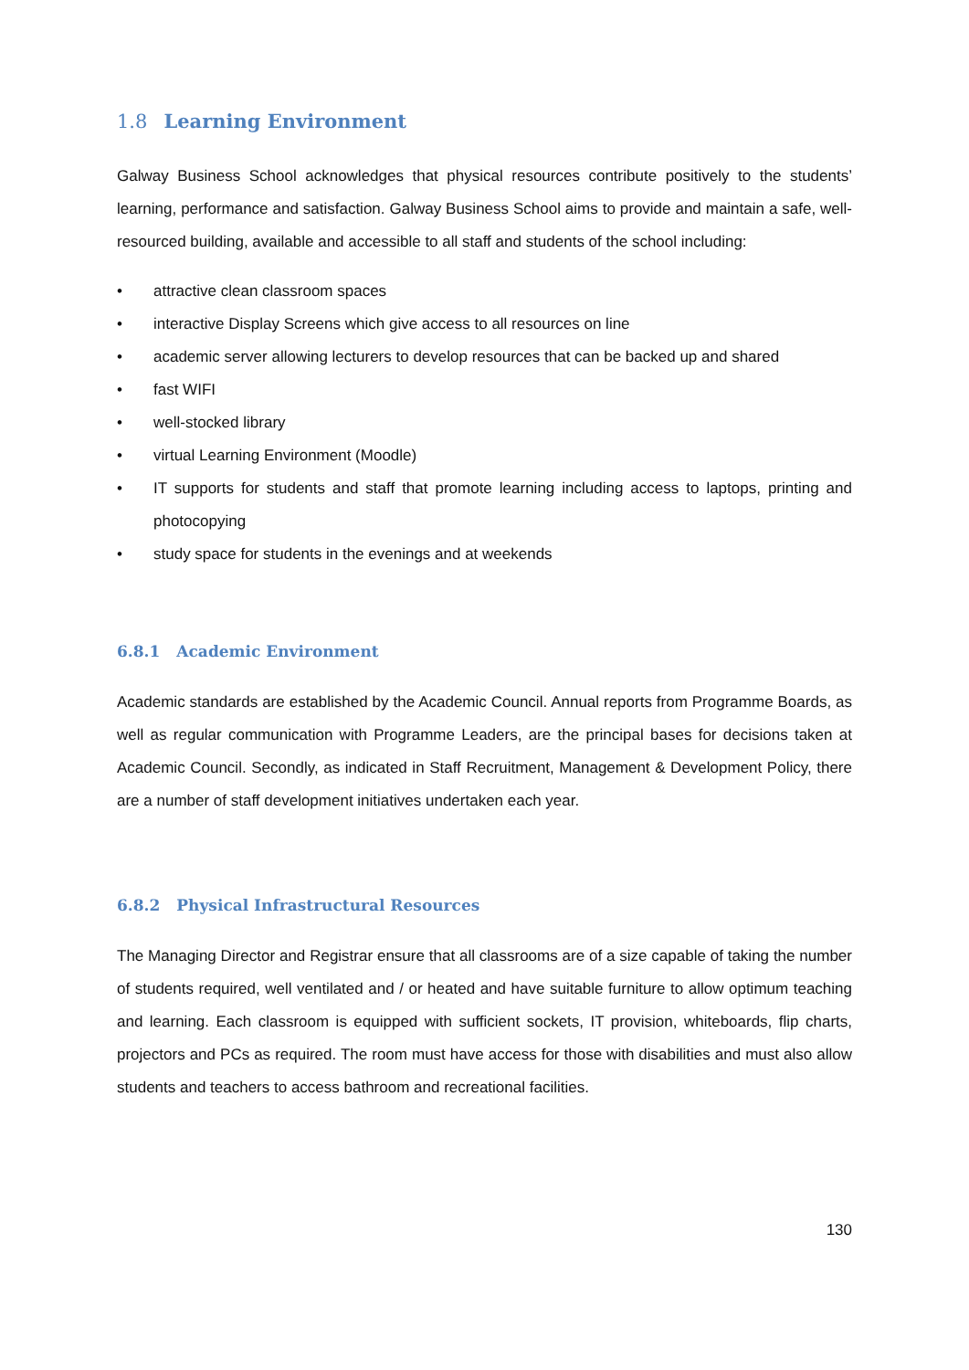1.8 Learning Environment
Galway Business School acknowledges that physical resources contribute positively to the students’ learning, performance and satisfaction. Galway Business School aims to provide and maintain a safe, well-resourced building, available and accessible to all staff and students of the school including:
• attractive clean classroom spaces
• interactive Display Screens which give access to all resources on line
• academic server allowing lecturers to develop resources that can be backed up and shared
• fast WIFI
• well-stocked library
• virtual Learning Environment (Moodle)
• IT supports for students and staff that promote learning including access to laptops, printing and photocopying
• study space for students in the evenings and at weekends
6.8.1 Academic Environment
Academic standards are established by the Academic Council. Annual reports from Programme Boards, as well as regular communication with Programme Leaders, are the principal bases for decisions taken at Academic Council. Secondly, as indicated in Staff Recruitment, Management & Development Policy, there are a number of staff development initiatives undertaken each year.
6.8.2 Physical Infrastructural Resources
The Managing Director and Registrar ensure that all classrooms are of a size capable of taking the number of students required, well ventilated and / or heated and have suitable furniture to allow optimum teaching and learning. Each classroom is equipped with sufficient sockets, IT provision, whiteboards, flip charts, projectors and PCs as required. The room must have access for those with disabilities and must also allow students and teachers to access bathroom and recreational facilities.
130